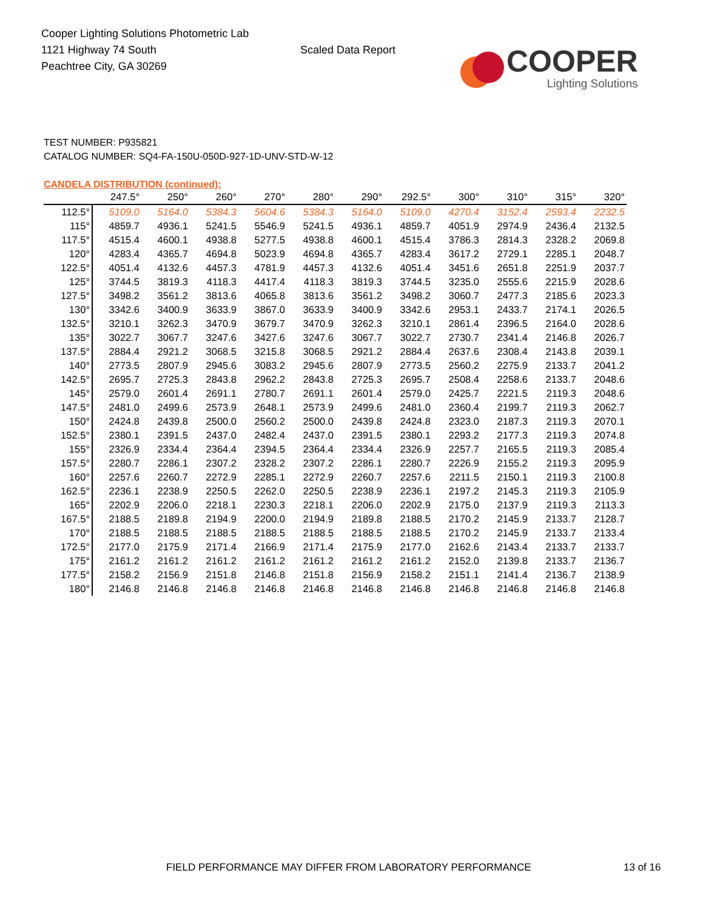Cooper Lighting Solutions Photometric Lab
1121 Highway 74 South
Peachtree City, GA 30269
Scaled Data Report
COOPER
Lighting Solutions
TEST NUMBER: P935821
CATALOG NUMBER: SQ4-FA-150U-050D-927-1D-UNV-STD-W-12
CANDELA DISTRIBUTION (continued):
| | 247.5° | 250° | 260° | 270° | 280° | 290° | 292.5° | 300° | 310° | 315° | 320° |
| --- | --- | --- | --- | --- | --- | --- | --- | --- | --- | --- | --- |
| 112.5° | 5109.0 | 5164.0 | 5384.3 | 5604.6 | 5384.3 | 5164.0 | 5109.0 | 4270.4 | 3152.4 | 2593.4 | 2232.5 |
| 115° | 4859.7 | 4936.1 | 5241.5 | 5546.9 | 5241.5 | 4936.1 | 4859.7 | 4051.9 | 2974.9 | 2436.4 | 2132.5 |
| 117.5° | 4515.4 | 4600.1 | 4938.8 | 5277.5 | 4938.8 | 4600.1 | 4515.4 | 3786.3 | 2814.3 | 2328.2 | 2069.8 |
| 120° | 4283.4 | 4365.7 | 4694.8 | 5023.9 | 4694.8 | 4365.7 | 4283.4 | 3617.2 | 2729.1 | 2285.1 | 2048.7 |
| 122.5° | 4051.4 | 4132.6 | 4457.3 | 4781.9 | 4457.3 | 4132.6 | 4051.4 | 3451.6 | 2651.8 | 2251.9 | 2037.7 |
| 125° | 3744.5 | 3819.3 | 4118.3 | 4417.4 | 4118.3 | 3819.3 | 3744.5 | 3235.0 | 2555.6 | 2215.9 | 2028.6 |
| 127.5° | 3498.2 | 3561.2 | 3813.6 | 4065.8 | 3813.6 | 3561.2 | 3498.2 | 3060.7 | 2477.3 | 2185.6 | 2023.3 |
| 130° | 3342.6 | 3400.9 | 3633.9 | 3867.0 | 3633.9 | 3400.9 | 3342.6 | 2953.1 | 2433.7 | 2174.1 | 2026.5 |
| 132.5° | 3210.1 | 3262.3 | 3470.9 | 3679.7 | 3470.9 | 3262.3 | 3210.1 | 2861.4 | 2396.5 | 2164.0 | 2028.6 |
| 135° | 3022.7 | 3067.7 | 3247.6 | 3427.6 | 3247.6 | 3067.7 | 3022.7 | 2730.7 | 2341.4 | 2146.8 | 2026.7 |
| 137.5° | 2884.4 | 2921.2 | 3068.5 | 3215.8 | 3068.5 | 2921.2 | 2884.4 | 2637.6 | 2308.4 | 2143.8 | 2039.1 |
| 140° | 2773.5 | 2807.9 | 2945.6 | 3083.2 | 2945.6 | 2807.9 | 2773.5 | 2560.2 | 2275.9 | 2133.7 | 2041.2 |
| 142.5° | 2695.7 | 2725.3 | 2843.8 | 2962.2 | 2843.8 | 2725.3 | 2695.7 | 2508.4 | 2258.6 | 2133.7 | 2048.6 |
| 145° | 2579.0 | 2601.4 | 2691.1 | 2780.7 | 2691.1 | 2601.4 | 2579.0 | 2425.7 | 2221.5 | 2119.3 | 2048.6 |
| 147.5° | 2481.0 | 2499.6 | 2573.9 | 2648.1 | 2573.9 | 2499.6 | 2481.0 | 2360.4 | 2199.7 | 2119.3 | 2062.7 |
| 150° | 2424.8 | 2439.8 | 2500.0 | 2560.2 | 2500.0 | 2439.8 | 2424.8 | 2323.0 | 2187.3 | 2119.3 | 2070.1 |
| 152.5° | 2380.1 | 2391.5 | 2437.0 | 2482.4 | 2437.0 | 2391.5 | 2380.1 | 2293.2 | 2177.3 | 2119.3 | 2074.8 |
| 155° | 2326.9 | 2334.4 | 2364.4 | 2394.5 | 2364.4 | 2334.4 | 2326.9 | 2257.7 | 2165.5 | 2119.3 | 2085.4 |
| 157.5° | 2280.7 | 2286.1 | 2307.2 | 2328.2 | 2307.2 | 2286.1 | 2280.7 | 2226.9 | 2155.2 | 2119.3 | 2095.9 |
| 160° | 2257.6 | 2260.7 | 2272.9 | 2285.1 | 2272.9 | 2260.7 | 2257.6 | 2211.5 | 2150.1 | 2119.3 | 2100.8 |
| 162.5° | 2236.1 | 2238.9 | 2250.5 | 2262.0 | 2250.5 | 2238.9 | 2236.1 | 2197.2 | 2145.3 | 2119.3 | 2105.9 |
| 165° | 2202.9 | 2206.0 | 2218.1 | 2230.3 | 2218.1 | 2206.0 | 2202.9 | 2175.0 | 2137.9 | 2119.3 | 2113.3 |
| 167.5° | 2188.5 | 2189.8 | 2194.9 | 2200.0 | 2194.9 | 2189.8 | 2188.5 | 2170.2 | 2145.9 | 2133.7 | 2128.7 |
| 170° | 2188.5 | 2188.5 | 2188.5 | 2188.5 | 2188.5 | 2188.5 | 2188.5 | 2170.2 | 2145.9 | 2133.7 | 2133.4 |
| 172.5° | 2177.0 | 2175.9 | 2171.4 | 2166.9 | 2171.4 | 2175.9 | 2177.0 | 2162.6 | 2143.4 | 2133.7 | 2133.7 |
| 175° | 2161.2 | 2161.2 | 2161.2 | 2161.2 | 2161.2 | 2161.2 | 2161.2 | 2152.0 | 2139.8 | 2133.7 | 2136.7 |
| 177.5° | 2158.2 | 2156.9 | 2151.8 | 2146.8 | 2151.8 | 2156.9 | 2158.2 | 2151.1 | 2141.4 | 2136.7 | 2138.9 |
| 180° | 2146.8 | 2146.8 | 2146.8 | 2146.8 | 2146.8 | 2146.8 | 2146.8 | 2146.8 | 2146.8 | 2146.8 | 2146.8 |
FIELD PERFORMANCE MAY DIFFER FROM LABORATORY PERFORMANCE 13 of 16